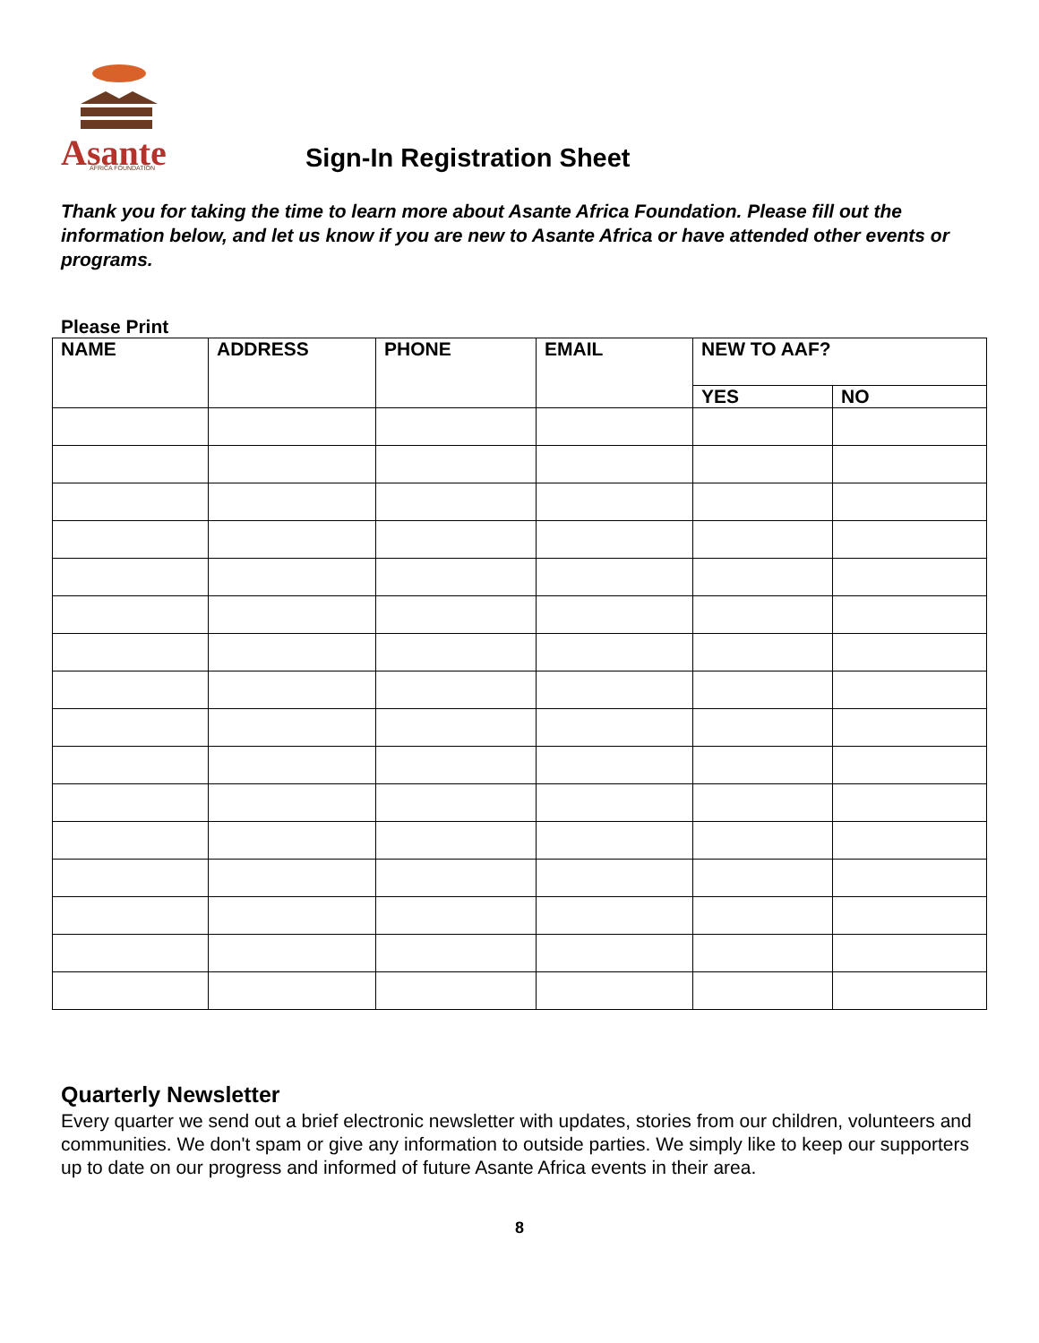Asante
AFRICA FOUNDATION
Sign-In Registration Sheet
Thank you for taking the time to learn more about Asante Africa Foundation. Please fill out the information below, and let us know if you are new to Asante Africa or have attended other events or programs.
Please Print
| NAME | ADDRESS | PHONE | EMAIL | NEW TO AAF? | |
| --- | --- | --- | --- | --- | --- |
| | | | | YES | NO |
Quarterly Newsletter
Every quarter we send out a brief electronic newsletter with updates, stories from our children, volunteers and communities. We don't spam or give any information to outside parties. We simply like to keep our supporters up to date on our progress and informed of future Asante Africa events in their area.
8